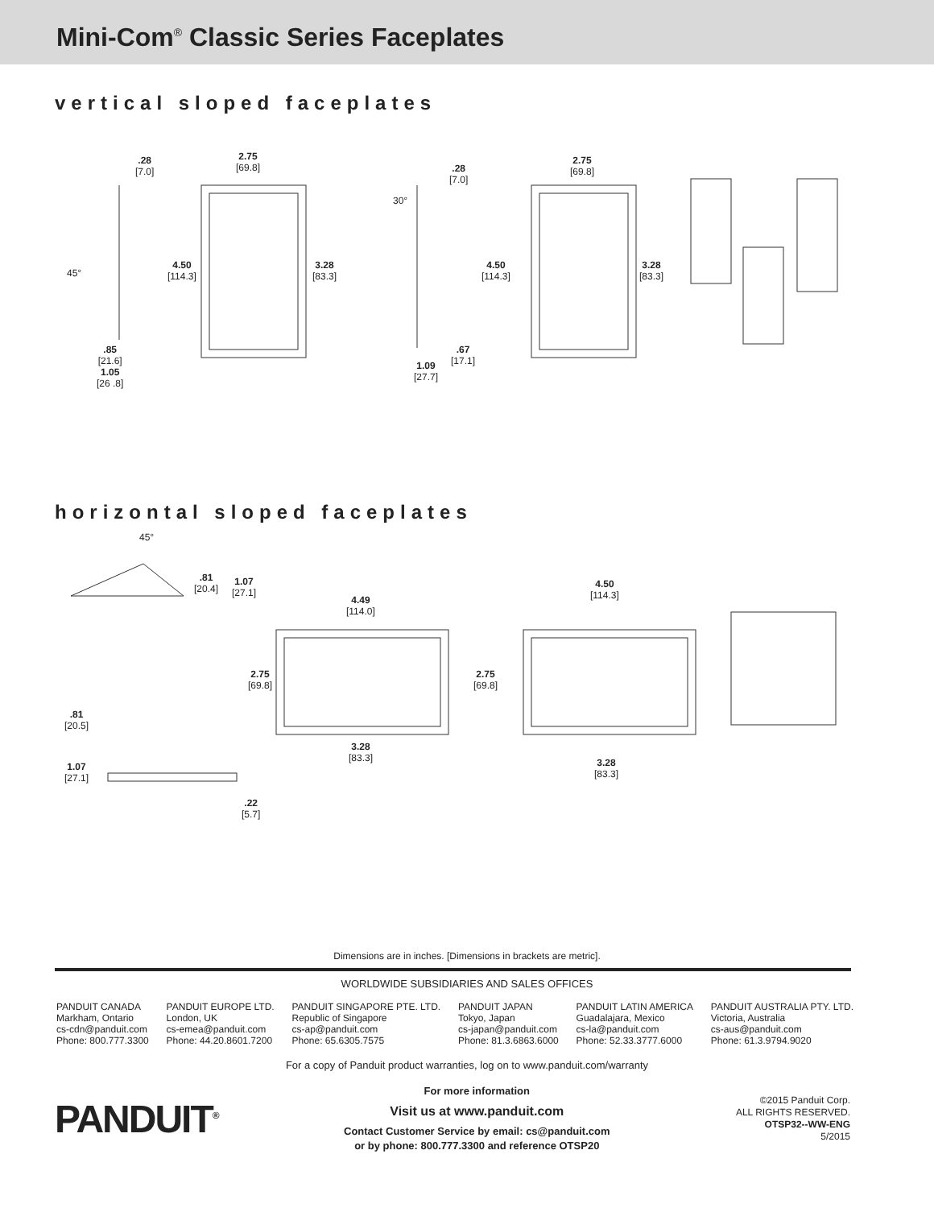Mini-Com<sup>®</sup> Classic Series Faceplates
vertical sloped faceplates
.28
[7.0]
2.75
[69.8]
45°
4.50
[114.3]
3.28
[83.3]
.85
[21.6]
1.05
[26 .8]
30°
.28
[7.0]
2.75
[69.8]
4.50
[114.3]
3.28
[83.3]
.67
[17.1]
1.09
[27.7]
horizontal sloped faceplates
45°
.81
[20.4]
1.07
[27.1]
4.49
[114.0]
4.50
[114.3]
2.75
[69.8]
2.75
[69.8]
.81
[20.5]
3.28
[83.3]
3.28
[83.3]
1.07
[27.1]
.22
[5.7]
Dimensions are in inches. [Dimensions in brackets are metric].
WORLDWIDE SUBSIDIARIES AND SALES OFFICES
PANDUIT CANADA
Markham, Ontario
cs-cdn@panduit.com
Phone: 800.777.3300
PANDUIT EUROPE LTD.
London, UK
cs-emea@panduit.com
Phone: 44.20.8601.7200
PANDUIT SINGAPORE PTE. LTD.
Republic of Singapore
cs-ap@panduit.com
Phone: 65.6305.7575
PANDUIT JAPAN
Tokyo, Japan
cs-japan@panduit.com
Phone: 81.3.6863.6000
PANDUIT LATIN AMERICA
Guadalajara, Mexico
cs-la@panduit.com
Phone: 52.33.3777.6000
PANDUIT AUSTRALIA PTY. LTD.
Victoria, Australia
cs-aus@panduit.com
Phone: 61.3.9794.9020
For a copy of Panduit product warranties, log on to www.panduit.com/warranty
PANDUIT<sup>®</sup>
For more information
Visit us at www.panduit.com
Contact Customer Service by email: cs@panduit.com
or by phone: 800.777.3300 and reference OTSP20
©2015 Panduit Corp.
ALL RIGHTS RESERVED.
OTSP32--WW-ENG
5/2015